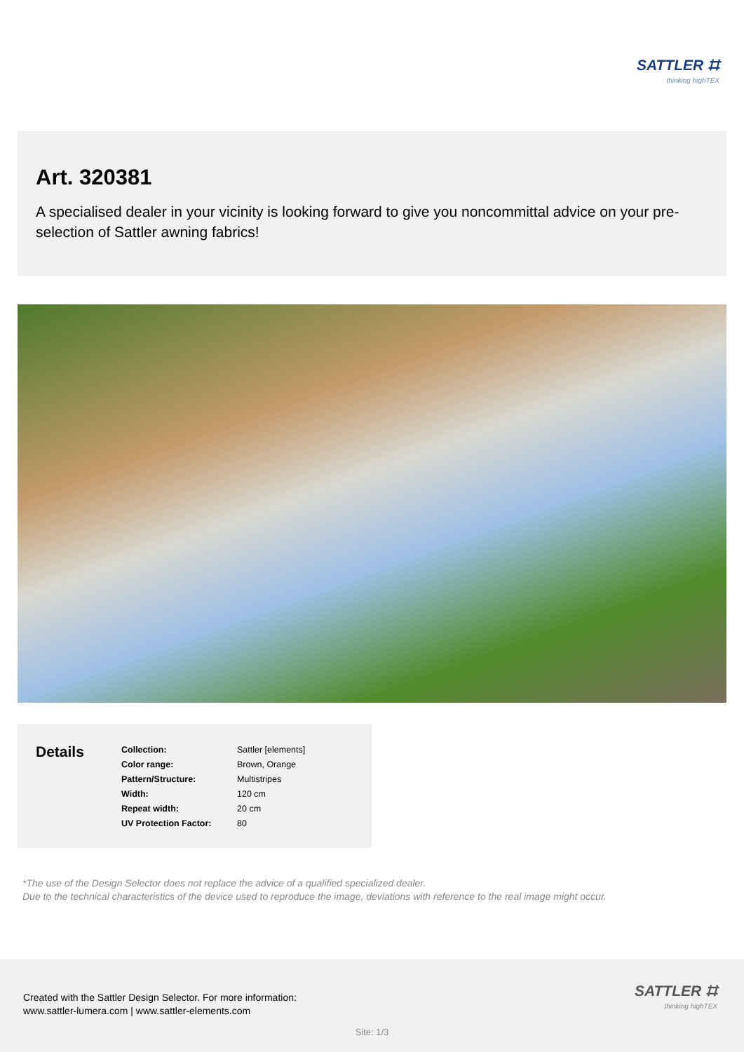SATTLER ⌗
thinking highTEX
Art. 320381
A specialised dealer in your vicinity is looking forward to give you noncommittal advice on your pre-selection of Sattler awning fabrics!
Details
| Collection: | Sattler [elements] |
| Color range: | Brown, Orange |
| Pattern/Structure: | Multistripes |
| Width: | 120 cm |
| Repeat width: | 20 cm |
| UV Protection Factor: | 80 |
*The use of the Design Selector does not replace the advice of a qualified specialized dealer.
Due to the technical characteristics of the device used to reproduce the image, deviations with reference to the real image might occur.
Created with the Sattler Design Selector. For more information:
www.sattler-lumera.com | www.sattler-elements.com
SATTLER ⌗
thinking highTEX
Site: 1/3